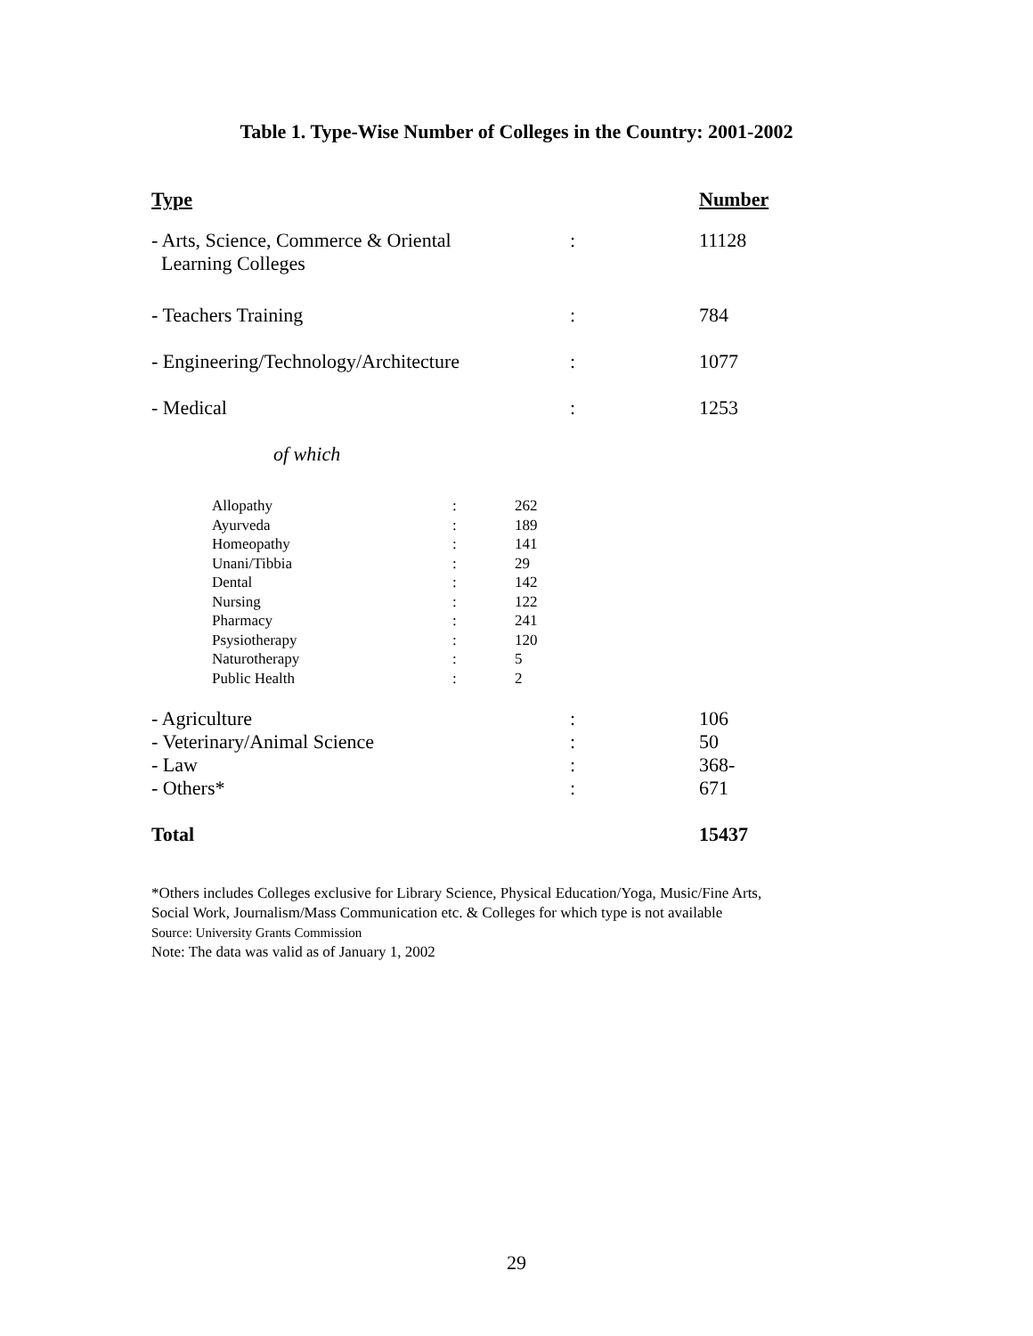Table 1. Type-Wise Number of Colleges in the Country: 2001-2002
| Type | | Number |
| --- | --- | --- |
| - Arts, Science, Commerce & Oriental Learning Colleges | : | 11128 |
| - Teachers Training | : | 784 |
| - Engineering/Technology/Architecture | : | 1077 |
| - Medical | : | 1253 |
| of which | | |
| / Allopathy / : / 262 / / Ayurveda / : / 189 / / Homeopathy / : / 141 / / Unani/Tibbia / : / 29 / / Dental / : / 142 / / Nursing / : / 122 / / Pharmacy / : / 241 / / Psysiotherapy / : / 120 / / Naturotherapy / : / 5 / / Public Health / : / 2 / | | |
| - Agriculture | : | 106 |
| - Veterinary/Animal Science | : | 50 |
| - Law | : | 368- |
| - Others* | : | 671 |
| Total | | 15437 |
*Others includes Colleges exclusive for Library Science, Physical Education/Yoga, Music/Fine Arts,
Social Work, Journalism/Mass Communication etc. & Colleges for which type is not available
Source: University Grants Commission
Note: The data was valid as of January 1, 2002
29